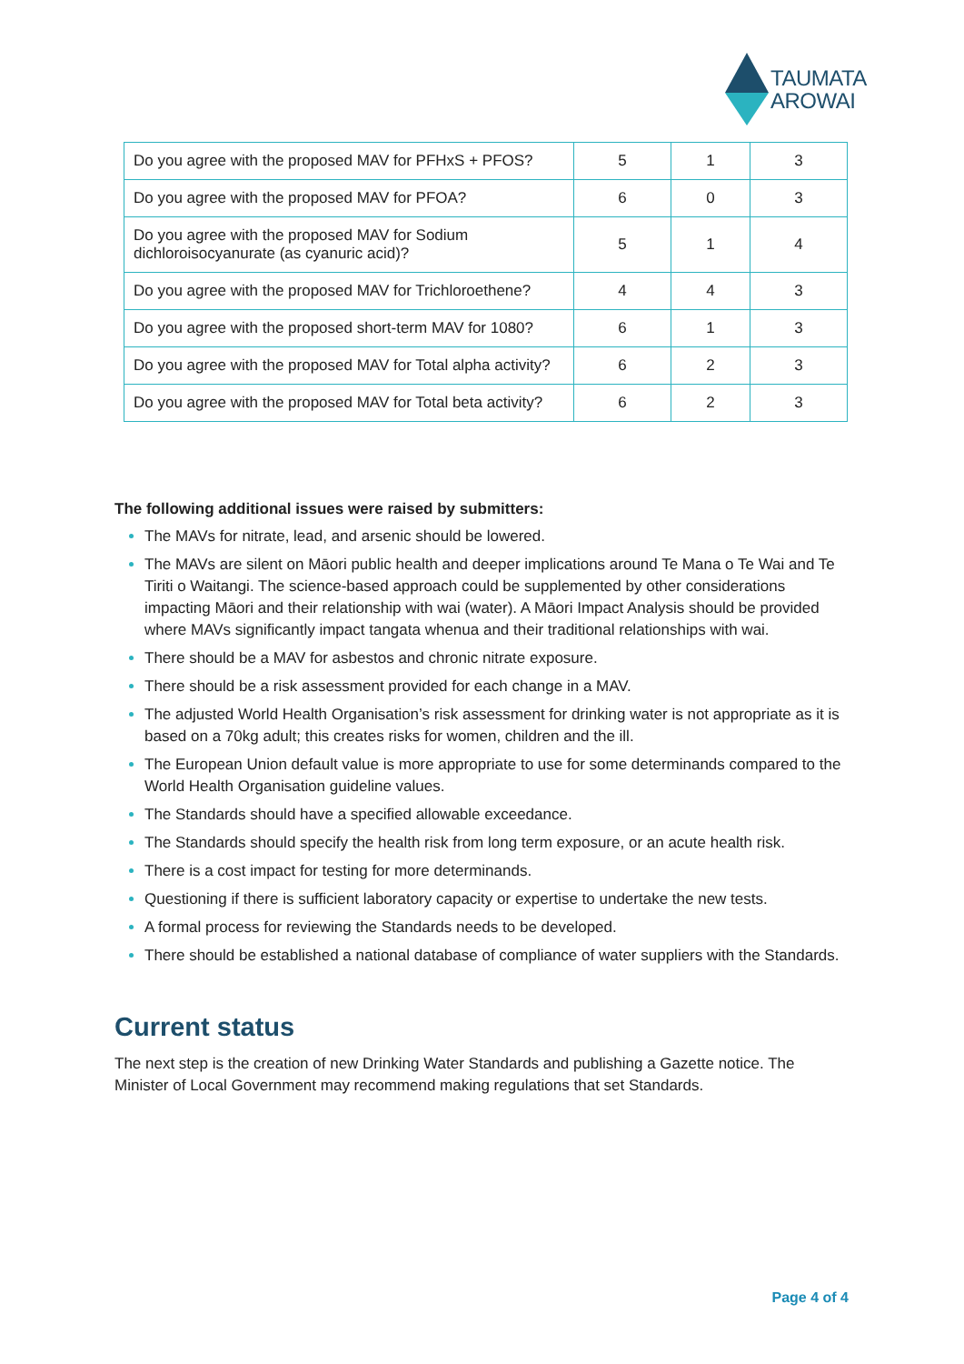TAUMATA
AROWAI
| Do you agree with the proposed MAV for PFHxS + PFOS? | 5 | 1 | 3 |
| Do you agree with the proposed MAV for PFOA? | 6 | 0 | 3 |
| Do you agree with the proposed MAV for Sodium dichloroisocyanurate (as cyanuric acid)? | 5 | 1 | 4 |
| Do you agree with the proposed MAV for Trichloroethene? | 4 | 4 | 3 |
| Do you agree with the proposed short-term MAV for 1080? | 6 | 1 | 3 |
| Do you agree with the proposed MAV for Total alpha activity? | 6 | 2 | 3 |
| Do you agree with the proposed MAV for Total beta activity? | 6 | 2 | 3 |
The following additional issues were raised by submitters:
The MAVs for nitrate, lead, and arsenic should be lowered.
The MAVs are silent on Māori public health and deeper implications around Te Mana o Te Wai and Te Tiriti o Waitangi. The science-based approach could be supplemented by other considerations impacting Māori and their relationship with wai (water). A Māori Impact Analysis should be provided where MAVs significantly impact tangata whenua and their traditional relationships with wai.
There should be a MAV for asbestos and chronic nitrate exposure.
There should be a risk assessment provided for each change in a MAV.
The adjusted World Health Organisation’s risk assessment for drinking water is not appropriate as it is based on a 70kg adult; this creates risks for women, children and the ill.
The European Union default value is more appropriate to use for some determinands compared to the World Health Organisation guideline values.
The Standards should have a specified allowable exceedance.
The Standards should specify the health risk from long term exposure, or an acute health risk.
There is a cost impact for testing for more determinands.
Questioning if there is sufficient laboratory capacity or expertise to undertake the new tests.
A formal process for reviewing the Standards needs to be developed.
There should be established a national database of compliance of water suppliers with the Standards.
Current status
The next step is the creation of new Drinking Water Standards and publishing a Gazette notice. The Minister of Local Government may recommend making regulations that set Standards.
Page 4 of 4